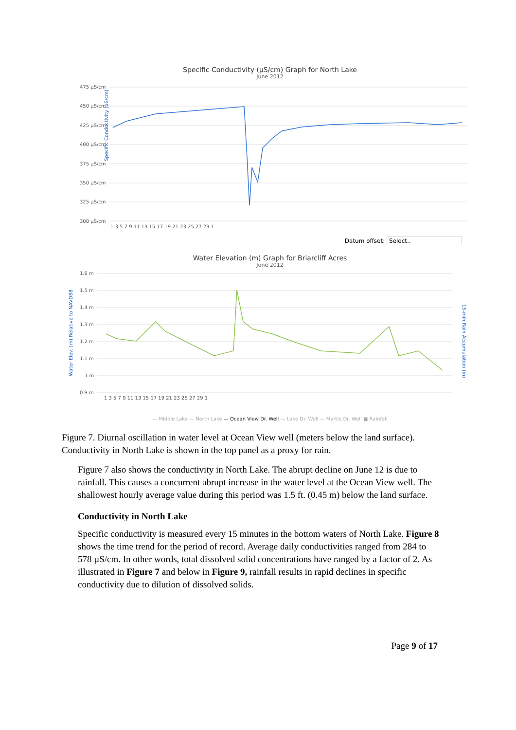Specific Conductivity (µS/cm) Graph for North Lake
June 2012
Specific Conductivity (µS/cm)
475 µS/cm
450 µS/cm
425 µS/cm
400 µS/cm
375 µS/cm
350 µS/cm
325 µS/cm
300 µS/cm
1 3 5 7 9 11 13 15 17 19 21 23 25 27 29 1
Datum offset: Select..
Water Elevation (m) Graph for Briarcliff Acres
June 2012
1.6 m
1.5 m
1.4 m
1.3 m
1.2 m
1.1 m
1 m
0.9 m
1 3 5 7 9 11 13 15 17 19 21 23 25 27 29 1
— Middle Lake — North Lake — Ocean View Dr. Well — Lake Dr. Well — Myrtle Dr. Well ■ Rainfall
Water Elev. (m) Relative to NAVD88
15-min Rain Accumulation (in)
Figure 7. Diurnal oscillation in water level at Ocean View well (meters below the land surface). Conductivity in North Lake is shown in the top panel as a proxy for rain.
Figure 7 also shows the conductivity in North Lake. The abrupt decline on June 12 is due to rainfall. This causes a concurrent abrupt increase in the water level at the Ocean View well. The shallowest hourly average value during this period was 1.5 ft. (0.45 m) below the land surface.
Conductivity in North Lake
Specific conductivity is measured every 15 minutes in the bottom waters of North Lake. Figure 8 shows the time trend for the period of record. Average daily conductivities ranged from 284 to 578 µS/cm. In other words, total dissolved solid concentrations have ranged by a factor of 2. As illustrated in Figure 7 and below in Figure 9, rainfall results in rapid declines in specific conductivity due to dilution of dissolved solids.
Page 9 of 17